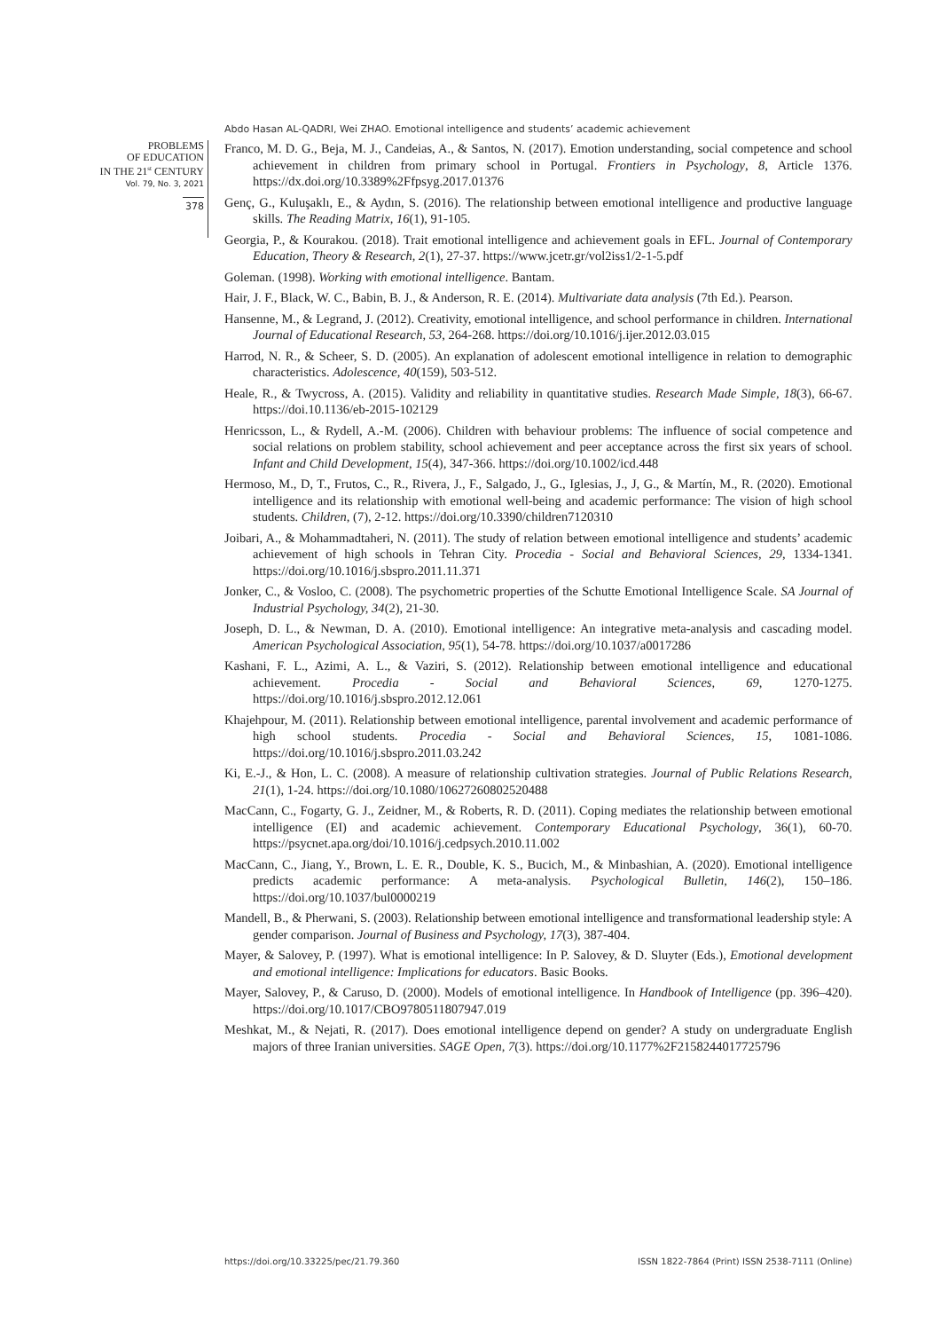Abdo Hasan AL-QADRI, Wei ZHAO. Emotional intelligence and students’ academic achievement
PROBLEMS
OF EDUCATION
IN THE 21<sup>st</sup> CENTURY
Vol. 79, No. 3, 2021
378
Franco, M. D. G., Beja, M. J., Candeias, A., & Santos, N. (2017). Emotion understanding, social competence and school achievement in children from primary school in Portugal. Frontiers in Psychology, 8, Article 1376. https://dx.doi.org/10.3389%2Ffpsyg.2017.01376
Genç, G., Kuluşaklı, E., & Aydın, S. (2016). The relationship between emotional intelligence and productive language skills. The Reading Matrix, 16(1), 91-105.
Georgia, P., & Kourakou. (2018). Trait emotional intelligence and achievement goals in EFL. Journal of Contemporary Education, Theory & Research, 2(1), 27-37. https://www.jcetr.gr/vol2iss1/2-1-5.pdf
Goleman. (1998). Working with emotional intelligence. Bantam.
Hair, J. F., Black, W. C., Babin, B. J., & Anderson, R. E. (2014). Multivariate data analysis (7th Ed.). Pearson.
Hansenne, M., & Legrand, J. (2012). Creativity, emotional intelligence, and school performance in children. International Journal of Educational Research, 53, 264-268. https://doi.org/10.1016/j.ijer.2012.03.015
Harrod, N. R., & Scheer, S. D. (2005). An explanation of adolescent emotional intelligence in relation to demographic characteristics. Adolescence, 40(159), 503-512.
Heale, R., & Twycross, A. (2015). Validity and reliability in quantitative studies. Research Made Simple, 18(3), 66-67. https://doi.10.1136/eb-2015-102129
Henricsson, L., & Rydell, A.-M. (2006). Children with behaviour problems: The influence of social competence and social relations on problem stability, school achievement and peer acceptance across the first six years of school. Infant and Child Development, 15(4), 347-366. https://doi.org/10.1002/icd.448
Hermoso, M., D, T., Frutos, C., R., Rivera, J., F., Salgado, J., G., Iglesias, J., J, G., & Martín, M., R. (2020). Emotional intelligence and its relationship with emotional well-being and academic performance: The vision of high school students. Children, (7), 2-12. https://doi.org/10.3390/children7120310
Joibari, A., & Mohammadtaheri, N. (2011). The study of relation between emotional intelligence and students’ academic achievement of high schools in Tehran City. Procedia - Social and Behavioral Sciences, 29, 1334-1341. https://doi.org/10.1016/j.sbspro.2011.11.371
Jonker, C., & Vosloo, C. (2008). The psychometric properties of the Schutte Emotional Intelligence Scale. SA Journal of Industrial Psychology, 34(2), 21-30.
Joseph, D. L., & Newman, D. A. (2010). Emotional intelligence: An integrative meta-analysis and cascading model. American Psychological Association, 95(1), 54-78. https://doi.org/10.1037/a0017286
Kashani, F. L., Azimi, A. L., & Vaziri, S. (2012). Relationship between emotional intelligence and educational achievement. Procedia - Social and Behavioral Sciences, 69, 1270-1275. https://doi.org/10.1016/j.sbspro.2012.12.061
Khajehpour, M. (2011). Relationship between emotional intelligence, parental involvement and academic performance of high school students. Procedia - Social and Behavioral Sciences, 15, 1081-1086. https://doi.org/10.1016/j.sbspro.2011.03.242
Ki, E.-J., & Hon, L. C. (2008). A measure of relationship cultivation strategies. Journal of Public Relations Research, 21(1), 1-24. https://doi.org/10.1080/10627260802520488
MacCann, C., Fogarty, G. J., Zeidner, M., & Roberts, R. D. (2011). Coping mediates the relationship between emotional intelligence (EI) and academic achievement. Contemporary Educational Psychology, 36(1), 60-70. https://psycnet.apa.org/doi/10.1016/j.cedpsych.2010.11.002
MacCann, C., Jiang, Y., Brown, L. E. R., Double, K. S., Bucich, M., & Minbashian, A. (2020). Emotional intelligence predicts academic performance: A meta-analysis. Psychological Bulletin, 146(2), 150–186. https://doi.org/10.1037/bul0000219
Mandell, B., & Pherwani, S. (2003). Relationship between emotional intelligence and transformational leadership style: A gender comparison. Journal of Business and Psychology, 17(3), 387-404.
Mayer, & Salovey, P. (1997). What is emotional intelligence: In P. Salovey, & D. Sluyter (Eds.), Emotional development and emotional intelligence: Implications for educators. Basic Books.
Mayer, Salovey, P., & Caruso, D. (2000). Models of emotional intelligence. In Handbook of Intelligence (pp. 396–420). https://doi.org/10.1017/CBO9780511807947.019
Meshkat, M., & Nejati, R. (2017). Does emotional intelligence depend on gender? A study on undergraduate English majors of three Iranian universities. SAGE Open, 7(3). https://doi.org/10.1177%2F2158244017725796
https://doi.org/10.33225/pec/21.79.360 ISSN 1822-7864 (Print) ISSN 2538-7111 (Online)